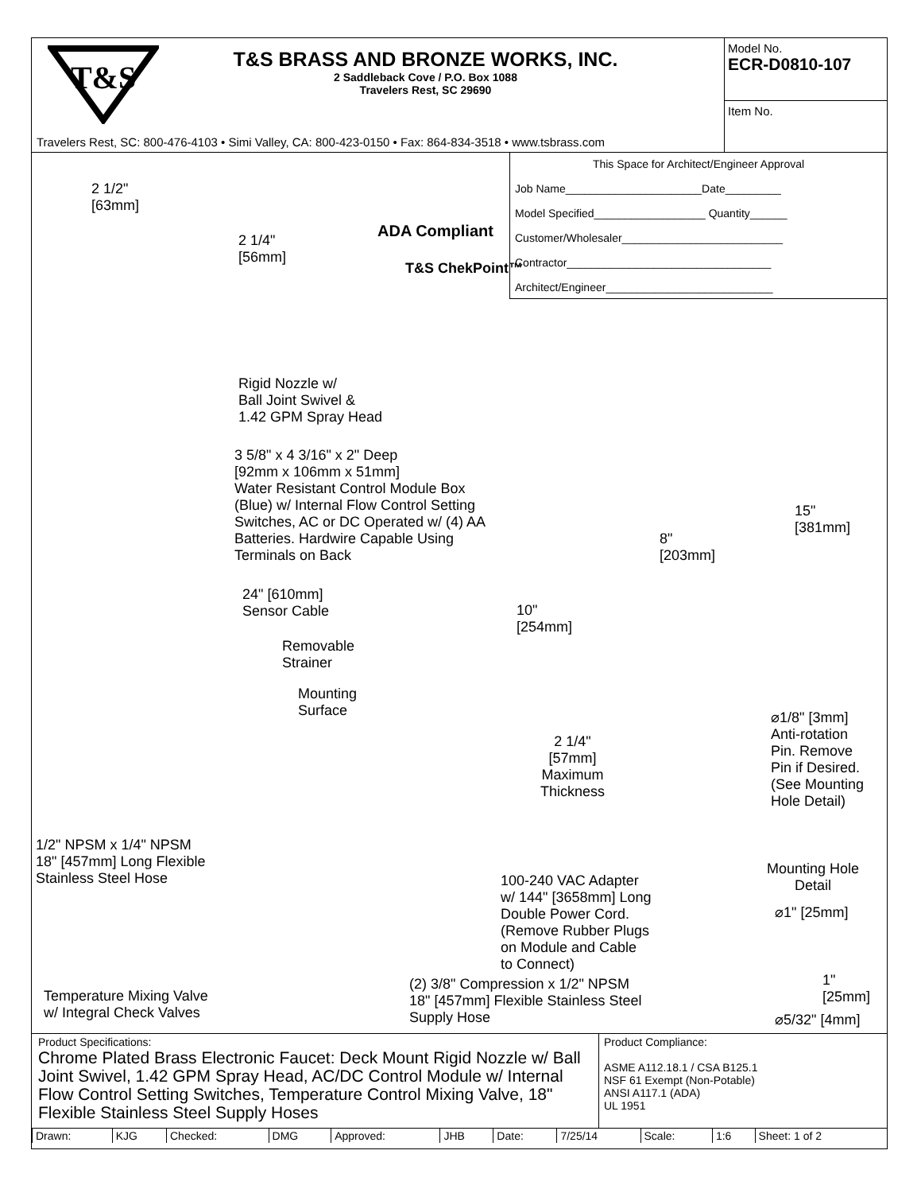T&S
T&S BRASS AND BRONZE WORKS, INC.
2 Saddleback Cove / P.O. Box 1088
Travelers Rest, SC 29690
Travelers Rest, SC: 800-476-4103 • Simi Valley, CA: 800-423-0150 • Fax: 864-834-3518 • www.tsbrass.com
Model No.
ECR-D0810-107
Item No.
This Space for Architect/Engineer Approval
Job Name______________________Date_________
Model Specified__________________ Quantity______
Customer/Wholesaler__________________________
Contractor_________________________________
Architect/Engineer___________________________
ADA Compliant
T&S ChekPoint™
2 1/2"
[63mm]
2 1/4"
[56mm]
Rigid Nozzle w/
Ball Joint Swivel &
1.42 GPM Spray Head
3 5/8" x 4 3/16" x 2" Deep
[92mm x 106mm x 51mm]
Water Resistant Control Module Box
(Blue) w/ Internal Flow Control Setting
Switches, AC or DC Operated w/ (4) AA
Batteries. Hardwire Capable Using
Terminals on Back
24" [610mm]
Sensor Cable
Removable
Strainer
Mounting
Surface
8"
[203mm]
15"
[381mm]
10"
[254mm]
2 1/4"
[57mm]
Maximum
Thickness
⌀1/8" [3mm]
Anti-rotation
Pin. Remove
Pin if Desired.
(See Mounting
Hole Detail)
1/2" NPSM x 1/4" NPSM
18" [457mm] Long Flexible
Stainless Steel Hose
100-240 VAC Adapter
w/ 144" [3658mm] Long
Double Power Cord.
(Remove Rubber Plugs
on Module and Cable
to Connect)
Mounting Hole
Detail
⌀1" [25mm]
1"
[25mm]
⌀5/32" [4mm]
Temperature Mixing Valve
w/ Integral Check Valves
(2) 3/8" Compression x 1/2" NPSM
18" [457mm] Flexible Stainless Steel
Supply Hose
Product Specifications:
Chrome Plated Brass Electronic Faucet: Deck Mount Rigid Nozzle w/ Ball Joint Swivel, 1.42 GPM Spray Head, AC/DC Control Module w/ Internal Flow Control Setting Switches, Temperature Control Mixing Valve, 18" Flexible Stainless Steel Supply Hoses
Product Compliance:
ASME A112.18.1 / CSA B125.1
NSF 61 Exempt (Non-Potable)
ANSI A117.1 (ADA)
UL 1951
| Drawn: | KJG | Checked: | DMG | Approved: | JHB | Date: | 7/25/14 | Scale: | 1:6 | Sheet: 1 of 2 |